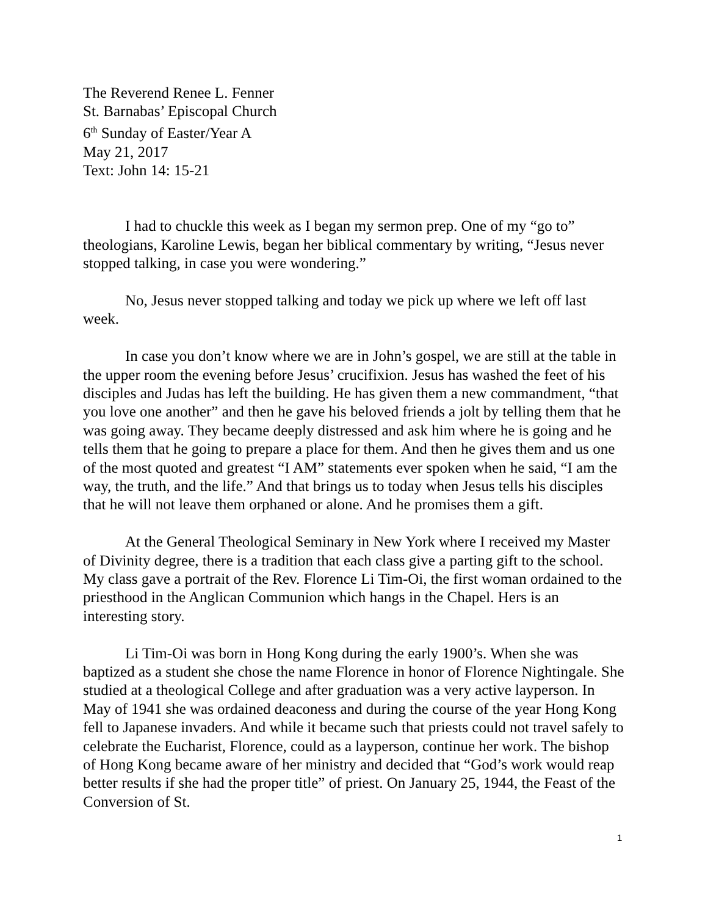The Reverend Renee L. Fenner
St. Barnabas’ Episcopal Church
6<sup>th</sup> Sunday of Easter/Year A
May 21, 2017
Text: John 14: 15-21
I had to chuckle this week as I began my sermon prep. One of my “go to” theologians, Karoline Lewis, began her biblical commentary by writing, “Jesus never stopped talking, in case you were wondering.”
No, Jesus never stopped talking and today we pick up where we left off last week.
In case you don’t know where we are in John’s gospel, we are still at the table in the upper room the evening before Jesus’ crucifixion. Jesus has washed the feet of his disciples and Judas has left the building. He has given them a new commandment, “that you love one another” and then he gave his beloved friends a jolt by telling them that he was going away. They became deeply distressed and ask him where he is going and he tells them that he going to prepare a place for them. And then he gives them and us one of the most quoted and greatest “I AM” statements ever spoken when he said, “I am the way, the truth, and the life.” And that brings us to today when Jesus tells his disciples that he will not leave them orphaned or alone. And he promises them a gift.
At the General Theological Seminary in New York where I received my Master of Divinity degree, there is a tradition that each class give a parting gift to the school. My class gave a portrait of the Rev. Florence Li Tim-Oi, the first woman ordained to the priesthood in the Anglican Communion which hangs in the Chapel. Hers is an interesting story.
Li Tim-Oi was born in Hong Kong during the early 1900’s. When she was baptized as a student she chose the name Florence in honor of Florence Nightingale. She studied at a theological College and after graduation was a very active layperson. In May of 1941 she was ordained deaconess and during the course of the year Hong Kong fell to Japanese invaders. And while it became such that priests could not travel safely to celebrate the Eucharist, Florence, could as a layperson, continue her work. The bishop of Hong Kong became aware of her ministry and decided that “God’s work would reap better results if she had the proper title” of priest. On January 25, 1944, the Feast of the Conversion of St.
1